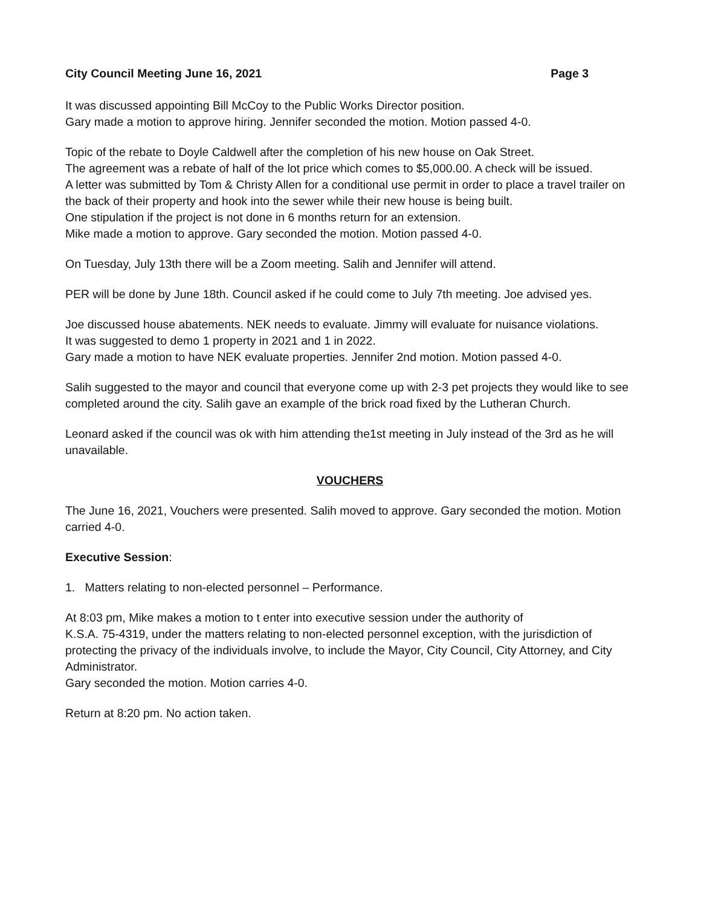City Council Meeting June 16, 2021 Page 3
It was discussed appointing Bill McCoy to the Public Works Director position.
Gary made a motion to approve hiring. Jennifer seconded the motion. Motion passed 4-0.
Topic of the rebate to Doyle Caldwell after the completion of his new house on Oak Street.
The agreement was a rebate of half of the lot price which comes to $5,000.00. A check will be issued.
A letter was submitted by Tom & Christy Allen for a conditional use permit in order to place a travel trailer on the back of their property and hook into the sewer while their new house is being built.
One stipulation if the project is not done in 6 months return for an extension.
Mike made a motion to approve. Gary seconded the motion. Motion passed 4-0.
On Tuesday, July 13th there will be a Zoom meeting. Salih and Jennifer will attend.
PER will be done by June 18th. Council asked if he could come to July 7th meeting. Joe advised yes.
Joe discussed house abatements. NEK needs to evaluate. Jimmy will evaluate for nuisance violations.
It was suggested to demo 1 property in 2021 and 1 in 2022.
Gary made a motion to have NEK evaluate properties. Jennifer 2nd motion. Motion passed 4-0.
Salih suggested to the mayor and council that everyone come up with 2-3 pet projects they would like to see completed around the city. Salih gave an example of the brick road fixed by the Lutheran Church.
Leonard asked if the council was ok with him attending the1st meeting in July instead of the 3rd as he will unavailable.
VOUCHERS
The June 16, 2021, Vouchers were presented. Salih moved to approve. Gary seconded the motion. Motion carried 4-0.
Executive Session:
1. Matters relating to non-elected personnel – Performance.
At 8:03 pm, Mike makes a motion to t enter into executive session under the authority of
K.S.A. 75-4319, under the matters relating to non-elected personnel exception, with the jurisdiction of protecting the privacy of the individuals involve, to include the Mayor, City Council, City Attorney, and City Administrator.
Gary seconded the motion. Motion carries 4-0.
Return at 8:20 pm. No action taken.